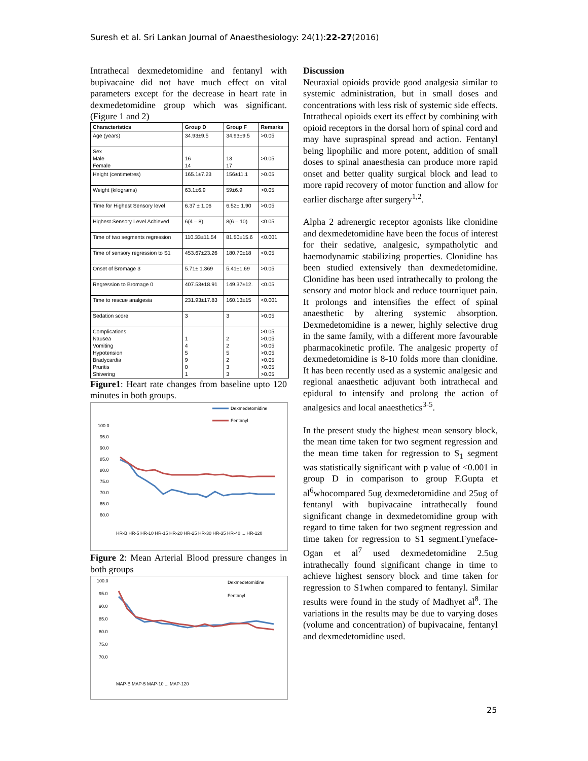Suresh et al. Sri Lankan Journal of Anaesthesiology: 24(1):22-27(2016)
Intrathecal dexmedetomidine and fentanyl with bupivacaine did not have much effect on vital parameters except for the decrease in heart rate in dexmedetomidine group which was significant. (Figure 1 and 2)
| Characteristics | Group D | Group F | Remarks |
| --- | --- | --- | --- |
| Age (years) | 34.93±9.5 | 34.93±9.5 | >0.05 |
| Sex Male Female | 16 14 | 13 17 | >0.05 |
| Height (centimetres) | 165.1±7.23 | 156±11.1 | >0.05 |
| Weight (kilograms) | 63.1±6.9 | 59±6.9 | >0.05 |
| Time for Highest Sensory level | 6.37 ± 1.06 | 6.52± 1.90 | >0.05 |
| Highest Sensory Level Achieved | 6(4 – 8) | 8(6 – 10) | <0.05 |
| Time of two segments regression | 110.33±11.54 | 81.50±15.6 | <0.001 |
| Time of sensory regression to S1 | 453.67±23.26 | 180.70±18 | <0.05 |
| Onset of Bromage 3 | 5.71± 1.369 | 5.41±1.69 | >0.05 |
| Regression to Bromage 0 | 407.53±18.91 | 149.37±12. | <0.05 |
| Time to rescue analgesia | 231.93±17.83 | 160.13±15 | <0.001 |
| Sedation score | 3 | 3 | >0.05 |
| Complications Nausea Vomiting Hypotension Bradycardia Pruritis Shivering | 1 4 5 9 0 1 | 2 2 5 2 3 3 | >0.05 >0.05 >0.05 >0.05 >0.05 >0.05 >0.05 |
Figure1: Heart rate changes from baseline upto 120 minutes in both groups.
Dexmedetomidine
Fentanyl
100.0
95.0
90.0
85.0
80.0
75.0
70.0
65.0
60.0
HR-B HR-5 HR-10 HR-15 HR-20 HR-25 HR-30 HR-35 HR-40 ... HR-120
Figure 2: Mean Arterial Blood pressure changes in both groups
Dexmedetomidine
Fentanyl
100.0
95.0
90.0
85.0
80.0
75.0
70.0
MAP-B MAP-5 MAP-10 ... MAP-120
Discussion
Neuraxial opioids provide good analgesia similar to systemic administration, but in small doses and concentrations with less risk of systemic side effects. Intrathecal opioids exert its effect by combining with opioid receptors in the dorsal horn of spinal cord and may have supraspinal spread and action. Fentanyl being lipophilic and more potent, addition of small doses to spinal anaesthesia can produce more rapid onset and better quality surgical block and lead to more rapid recovery of motor function and allow for earlier discharge after surgery<sup>1,2</sup>.
Alpha 2 adrenergic receptor agonists like clonidine and dexmedetomidine have been the focus of interest for their sedative, analgesic, sympatholytic and haemodynamic stabilizing properties. Clonidine has been studied extensively than dexmedetomidine. Clonidine has been used intrathecally to prolong the sensory and motor block and reduce tourniquet pain. It prolongs and intensifies the effect of spinal anaesthetic by altering systemic absorption. Dexmedetomidine is a newer, highly selective drug in the same family, with a different more favourable pharmacokinetic profile. The analgesic property of dexmedetomidine is 8-10 folds more than clonidine. It has been recently used as a systemic analgesic and regional anaesthetic adjuvant both intrathecal and epidural to intensify and prolong the action of analgesics and local anaesthetics<sup>3-5</sup>.
In the present study the highest mean sensory block, the mean time taken for two segment regression and the mean time taken for regression to S<sub>1</sub> segment was statistically significant with p value of <0.001 in group D in comparison to group F.Gupta et al<sup>6</sup>whocompared 5ug dexmedetomidine and 25ug of fentanyl with bupivacaine intrathecally found significant change in dexmedetomidine group with regard to time taken for two segment regression and time taken for regression to S1 segment.Fyneface-Ogan et al<sup>7</sup> used dexmedetomidine 2.5ug intrathecally found significant change in time to achieve highest sensory block and time taken for regression to S1when compared to fentanyl. Similar results were found in the study of Madhyet al<sup>8</sup>. The variations in the results may be due to varying doses (volume and concentration) of bupivacaine, fentanyl and dexmedetomidine used.
25